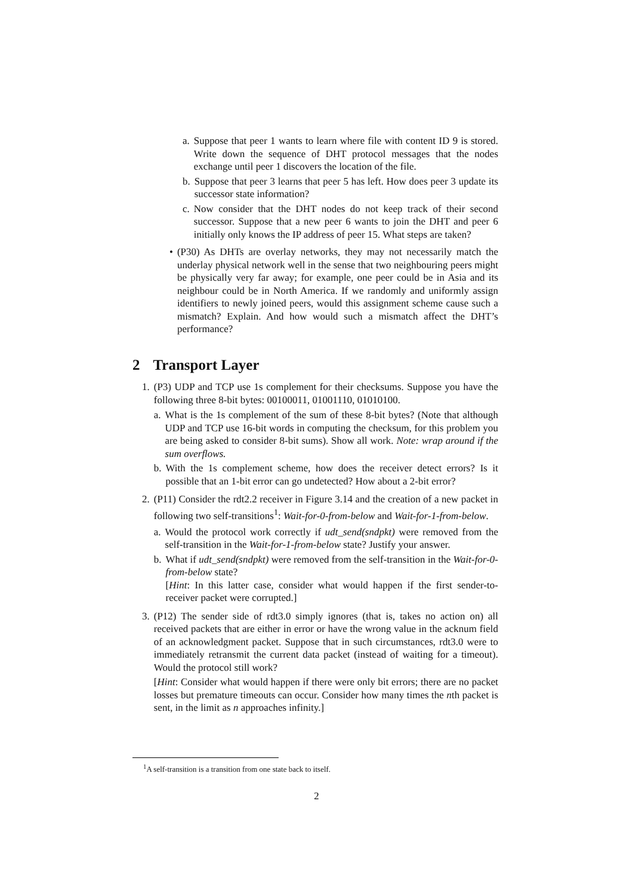a. Suppose that peer 1 wants to learn where file with content ID 9 is stored. Write down the sequence of DHT protocol messages that the nodes exchange until peer 1 discovers the location of the file.
b. Suppose that peer 3 learns that peer 5 has left. How does peer 3 update its successor state information?
c. Now consider that the DHT nodes do not keep track of their second successor. Suppose that a new peer 6 wants to join the DHT and peer 6 initially only knows the IP address of peer 15. What steps are taken?
• (P30) As DHTs are overlay networks, they may not necessarily match the underlay physical network well in the sense that two neighbouring peers might be physically very far away; for example, one peer could be in Asia and its neighbour could be in North America. If we randomly and uniformly assign identifiers to newly joined peers, would this assignment scheme cause such a mismatch? Explain. And how would such a mismatch affect the DHT’s performance?
2 Transport Layer
1. (P3) UDP and TCP use 1s complement for their checksums. Suppose you have the following three 8-bit bytes: 00100011, 01001110, 01010100.
a. What is the 1s complement of the sum of these 8-bit bytes? (Note that although UDP and TCP use 16-bit words in computing the checksum, for this problem you are being asked to consider 8-bit sums). Show all work. Note: wrap around if the sum overflows.
b. With the 1s complement scheme, how does the receiver detect errors? Is it possible that an 1-bit error can go undetected? How about a 2-bit error?
2. (P11) Consider the rdt2.2 receiver in Figure 3.14 and the creation of a new packet in following two self-transitions<sup>1</sup>: Wait-for-0-from-below and Wait-for-1-from-below.
a. Would the protocol work correctly if udt_send(sndpkt) were removed from the self-transition in the Wait-for-1-from-below state? Justify your answer.
b. What if udt_send(sndpkt) were removed from the self-transition in the Wait-for-0-from-below state?
[Hint: In this latter case, consider what would happen if the first sender-to-receiver packet were corrupted.]
3. (P12) The sender side of rdt3.0 simply ignores (that is, takes no action on) all received packets that are either in error or have the wrong value in the acknum field of an acknowledgment packet. Suppose that in such circumstances, rdt3.0 were to immediately retransmit the current data packet (instead of waiting for a timeout). Would the protocol still work?
[Hint: Consider what would happen if there were only bit errors; there are no packet losses but premature timeouts can occur. Consider how many times the nth packet is sent, in the limit as n approaches infinity.]
<sup>1</sup> A self-transition is a transition from one state back to itself.
2